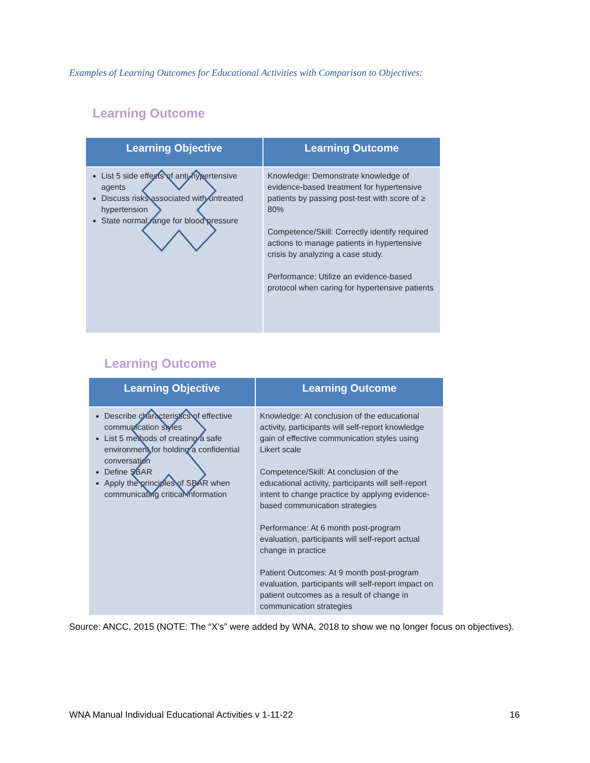Examples of Learning Outcomes for Educational Activities with Comparison to Objectives:
Learning Outcome
| Learning Objective | Learning Outcome |
| --- | --- |
| List 5 side effects of anti-hypertensive agents Discuss risks associated with untreated hypertension State normal range for blood pressure | Knowledge: Demonstrate knowledge of evidence-based treatment for hypertensive patients by passing post-test with score of ≥ 80% Competence/Skill: Correctly identify required actions to manage patients in hypertensive crisis by analyzing a case study. Performance: Utilize an evidence-based protocol when caring for hypertensive patients |
Learning Outcome
| Learning Objective | Learning Outcome |
| --- | --- |
| Describe characteristics of effective communication styles List 5 methods of creating a safe environment for holding a confidential conversation Define SBAR Apply the principles of SBAR when communicating critical information | Knowledge: At conclusion of the educational activity, participants will self-report knowledge gain of effective communication styles using Likert scale Competence/Skill: At conclusion of the educational activity, participants will self-report intent to change practice by applying evidence-based communication strategies Performance: At 6 month post-program evaluation, participants will self-report actual change in practice Patient Outcomes: At 9 month post-program evaluation, participants will self-report impact on patient outcomes as a result of change in communication strategies |
Source: ANCC, 2015 (NOTE: The “X’s” were added by WNA, 2018 to show we no longer focus on objectives).
WNA Manual Individual Educational Activities v 1-11-22 16